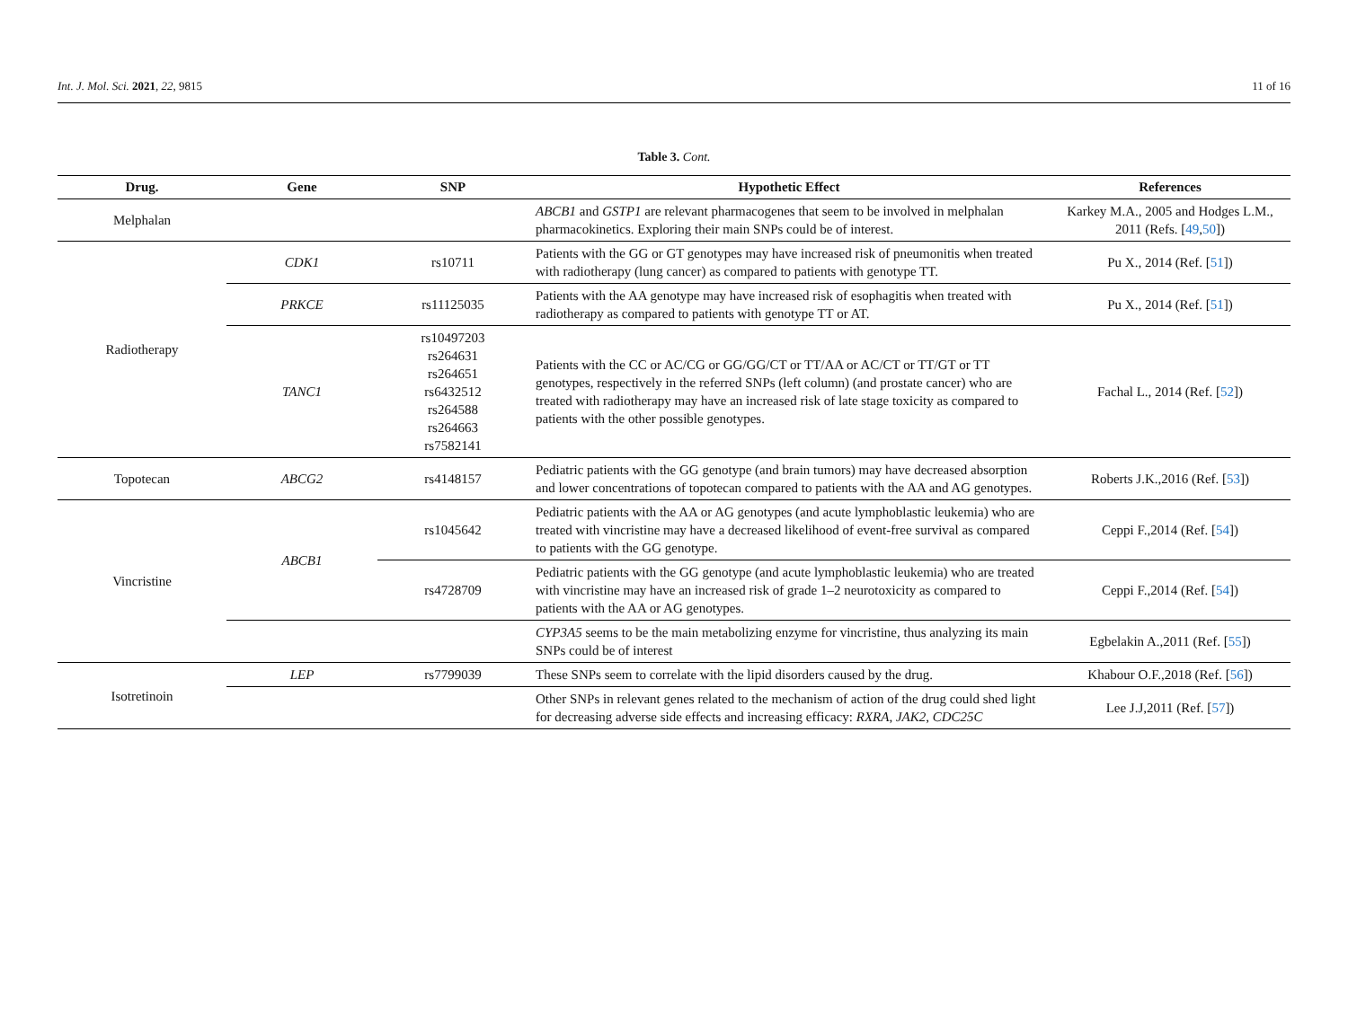Int. J. Mol. Sci. 2021, 22, 9815 11 of 16
Table 3. Cont.
| Drug. | Gene | SNP | Hypothetic Effect | References |
| --- | --- | --- | --- | --- |
| Melphalan | | | ABCB1 and GSTP1 are relevant pharmacogenes that seem to be involved in melphalan pharmacokinetics. Exploring their main SNPs could be of interest. | Karkey M.A., 2005 and Hodges L.M., 2011 (Refs. [ 49 , 50 ]) |
| Radiotherapy | CDK1 | rs10711 | Patients with the GG or GT genotypes may have increased risk of pneumonitis when treated with radiotherapy (lung cancer) as compared to patients with genotype TT. | Pu X., 2014 (Ref. [ 51 ]) |
| | PRKCE | rs11125035 | Patients with the AA genotype may have increased risk of esophagitis when treated with radiotherapy as compared to patients with genotype TT or AT. | Pu X., 2014 (Ref. [ 51 ]) |
| | TANC1 | rs10497203 rs264631 rs264651 rs6432512 rs264588 rs264663 rs7582141 | Patients with the CC or AC/CG or GG/GG/CT or TT/AA or AC/CT or TT/GT or TT genotypes, respectively in the referred SNPs (left column) (and prostate cancer) who are treated with radiotherapy may have an increased risk of late stage toxicity as compared to patients with the other possible genotypes. | Fachal L., 2014 (Ref. [ 52 ]) |
| Topotecan | ABCG2 | rs4148157 | Pediatric patients with the GG genotype (and brain tumors) may have decreased absorption and lower concentrations of topotecan compared to patients with the AA and AG genotypes. | Roberts J.K.,2016 (Ref. [ 53 ]) |
| Vincristine | ABCB1 | rs1045642 | Pediatric patients with the AA or AG genotypes (and acute lymphoblastic leukemia) who are treated with vincristine may have a decreased likelihood of event-free survival as compared to patients with the GG genotype. | Ceppi F.,2014 (Ref. [ 54 ]) |
| | | rs4728709 | Pediatric patients with the GG genotype (and acute lymphoblastic leukemia) who are treated with vincristine may have an increased risk of grade 1–2 neurotoxicity as compared to patients with the AA or AG genotypes. | Ceppi F.,2014 (Ref. [ 54 ]) |
| | | | CYP3A5 seems to be the main metabolizing enzyme for vincristine, thus analyzing its main SNPs could be of interest | Egbelakin A.,2011 (Ref. [ 55 ]) |
| Isotretinoin | LEP | rs7799039 | These SNPs seem to correlate with the lipid disorders caused by the drug. | Khabour O.F.,2018 (Ref. [ 56 ]) |
| | | | Other SNPs in relevant genes related to the mechanism of action of the drug could shed light for decreasing adverse side effects and increasing efficacy: RXRA , JAK2 , CDC25C | Lee J.J,2011 (Ref. [ 57 ]) |